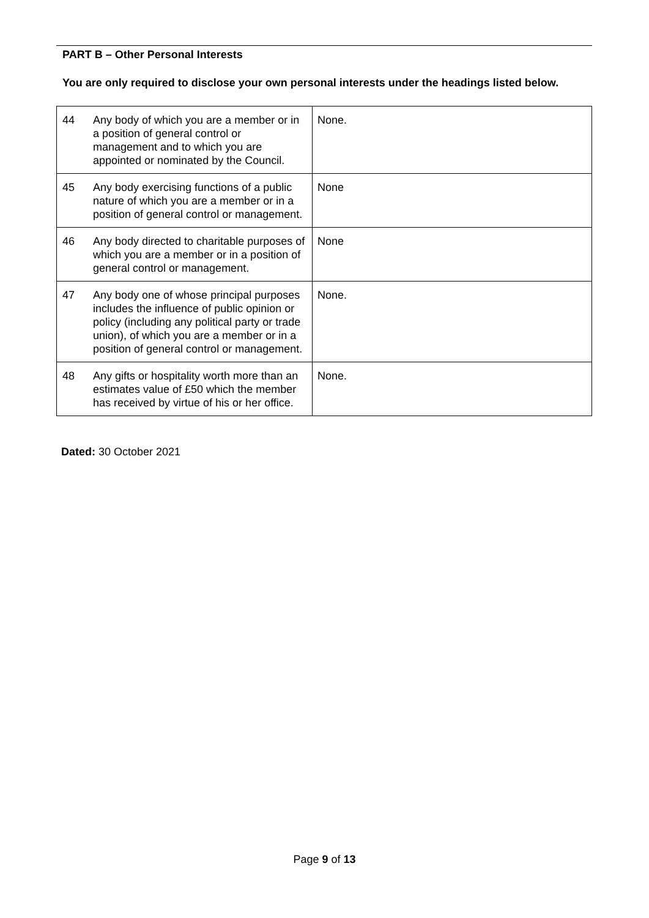PART B – Other Personal Interests
You are only required to disclose your own personal interests under the headings listed below.
| 44 | Any body of which you are a member or in a position of general control or management and to which you are appointed or nominated by the Council. | None. |
| 45 | Any body exercising functions of a public nature of which you are a member or in a position of general control or management. | None |
| 46 | Any body directed to charitable purposes of which you are a member or in a position of general control or management. | None |
| 47 | Any body one of whose principal purposes includes the influence of public opinion or policy (including any political party or trade union), of which you are a member or in a position of general control or management. | None. |
| 48 | Any gifts or hospitality worth more than an estimates value of £50 which the member has received by virtue of his or her office. | None. |
Dated: 30 October 2021
Page 9 of 13